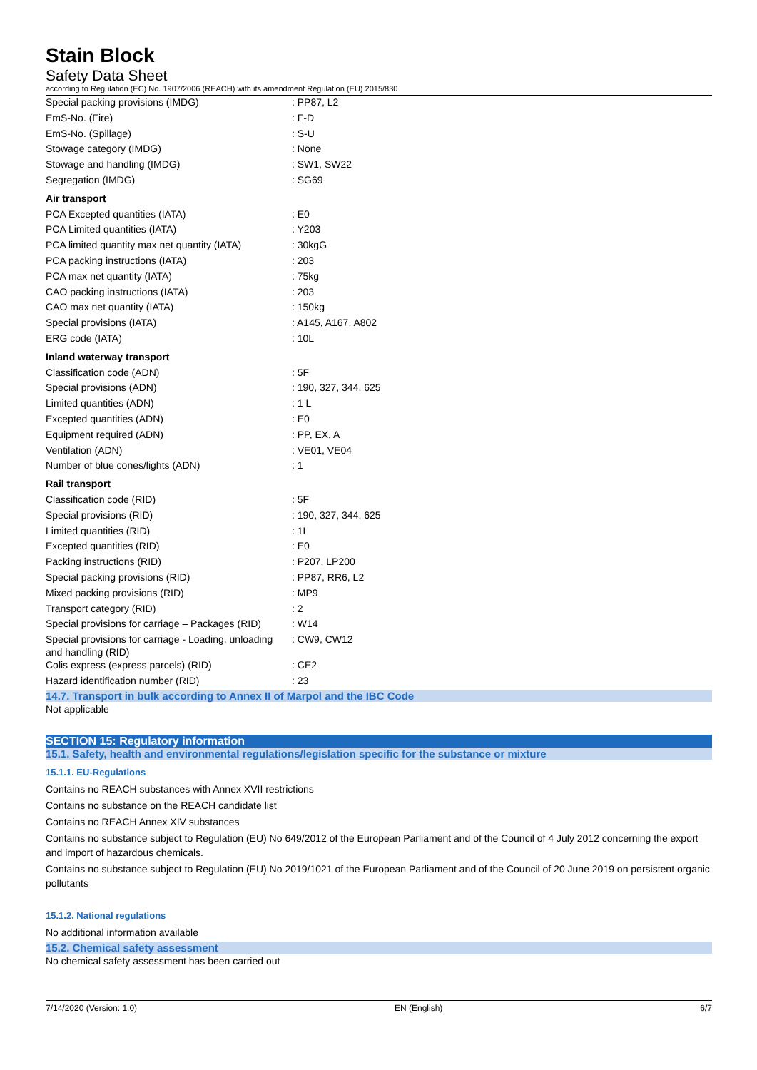Stain Block
Safety Data Sheet
according to Regulation (EC) No. 1907/2006 (REACH) with its amendment Regulation (EU) 2015/830
| Special packing provisions (IMDG) | : PP87, L2 |
| EmS-No. (Fire) | : F-D |
| EmS-No. (Spillage) | : S-U |
| Stowage category (IMDG) | : None |
| Stowage and handling (IMDG) | : SW1, SW22 |
| Segregation (IMDG) | : SG69 |
| Air transport | |
| PCA Excepted quantities (IATA) | : E0 |
| PCA Limited quantities (IATA) | : Y203 |
| PCA limited quantity max net quantity (IATA) | : 30kgG |
| PCA packing instructions (IATA) | : 203 |
| PCA max net quantity (IATA) | : 75kg |
| CAO packing instructions (IATA) | : 203 |
| CAO max net quantity (IATA) | : 150kg |
| Special provisions (IATA) | : A145, A167, A802 |
| ERG code (IATA) | : 10L |
| Inland waterway transport | |
| Classification code (ADN) | : 5F |
| Special provisions (ADN) | : 190, 327, 344, 625 |
| Limited quantities (ADN) | : 1 L |
| Excepted quantities (ADN) | : E0 |
| Equipment required (ADN) | : PP, EX, A |
| Ventilation (ADN) | : VE01, VE04 |
| Number of blue cones/lights (ADN) | : 1 |
| Rail transport | |
| Classification code (RID) | : 5F |
| Special provisions (RID) | : 190, 327, 344, 625 |
| Limited quantities (RID) | : 1L |
| Excepted quantities (RID) | : E0 |
| Packing instructions (RID) | : P207, LP200 |
| Special packing provisions (RID) | : PP87, RR6, L2 |
| Mixed packing provisions (RID) | : MP9 |
| Transport category (RID) | : 2 |
| Special provisions for carriage – Packages (RID) | : W14 |
| Special provisions for carriage - Loading, unloading and handling (RID) | : CW9, CW12 |
| Colis express (express parcels) (RID) | : CE2 |
| Hazard identification number (RID) | : 23 |
14.7. Transport in bulk according to Annex II of Marpol and the IBC Code
Not applicable
SECTION 15: Regulatory information
15.1. Safety, health and environmental regulations/legislation specific for the substance or mixture
15.1.1. EU-Regulations
Contains no REACH substances with Annex XVII restrictions
Contains no substance on the REACH candidate list
Contains no REACH Annex XIV substances
Contains no substance subject to Regulation (EU) No 649/2012 of the European Parliament and of the Council of 4 July 2012 concerning the export and import of hazardous chemicals.
Contains no substance subject to Regulation (EU) No 2019/1021 of the European Parliament and of the Council of 20 June 2019 on persistent organic pollutants
15.1.2. National regulations
No additional information available
15.2. Chemical safety assessment
No chemical safety assessment has been carried out
7/14/2020 (Version: 1.0) EN (English) 6/7